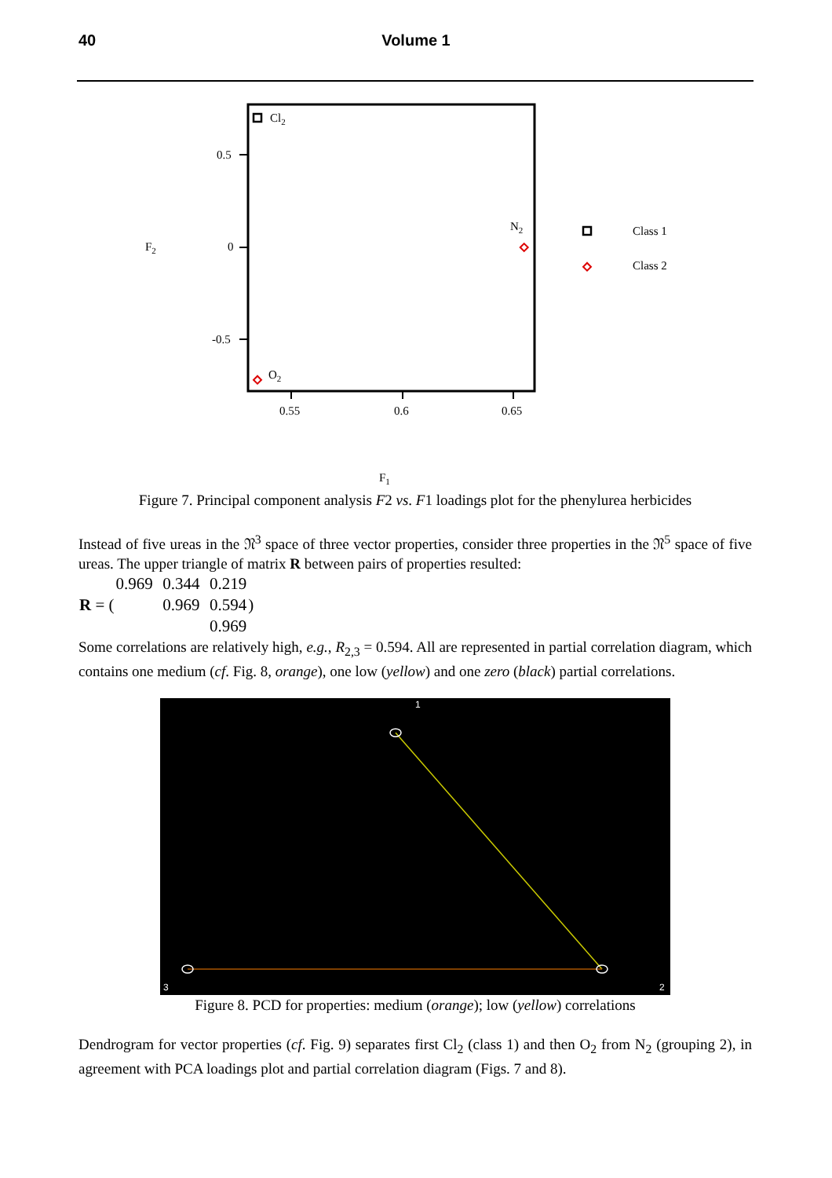40 Volume 1
Cl2
0.5
0
-0.5
F2
N2
O2
0.55
0.6
0.65
Class 1
Class 2
F1
Figure 7. Principal component analysis F2 vs. F1 loadings plot for the phenylurea herbicides
Instead of five ureas in the 𝔑<sup>3</sup> space of three vector properties, consider three properties in the 𝔑<sup>5</sup> space of five ureas. The upper triangle of matrix R between pairs of properties resulted:
| R = ( | 0.969 | 0.344 | 0.219 | ) |
| | | 0.969 | 0.594 | |
| | | | 0.969 | |
Some correlations are relatively high, e.g., R<sub>2,3</sub> = 0.594. All are represented in partial correlation diagram, which contains one medium (cf. Fig. 8, orange), one low (yellow) and one zero (black) partial correlations.
1
3
2
Figure 8. PCD for properties: medium (orange); low (yellow) correlations
Dendrogram for vector properties (cf. Fig. 9) separates first Cl<sub>2</sub> (class 1) and then O<sub>2</sub> from N<sub>2</sub> (grouping 2), in agreement with PCA loadings plot and partial correlation diagram (Figs. 7 and 8).